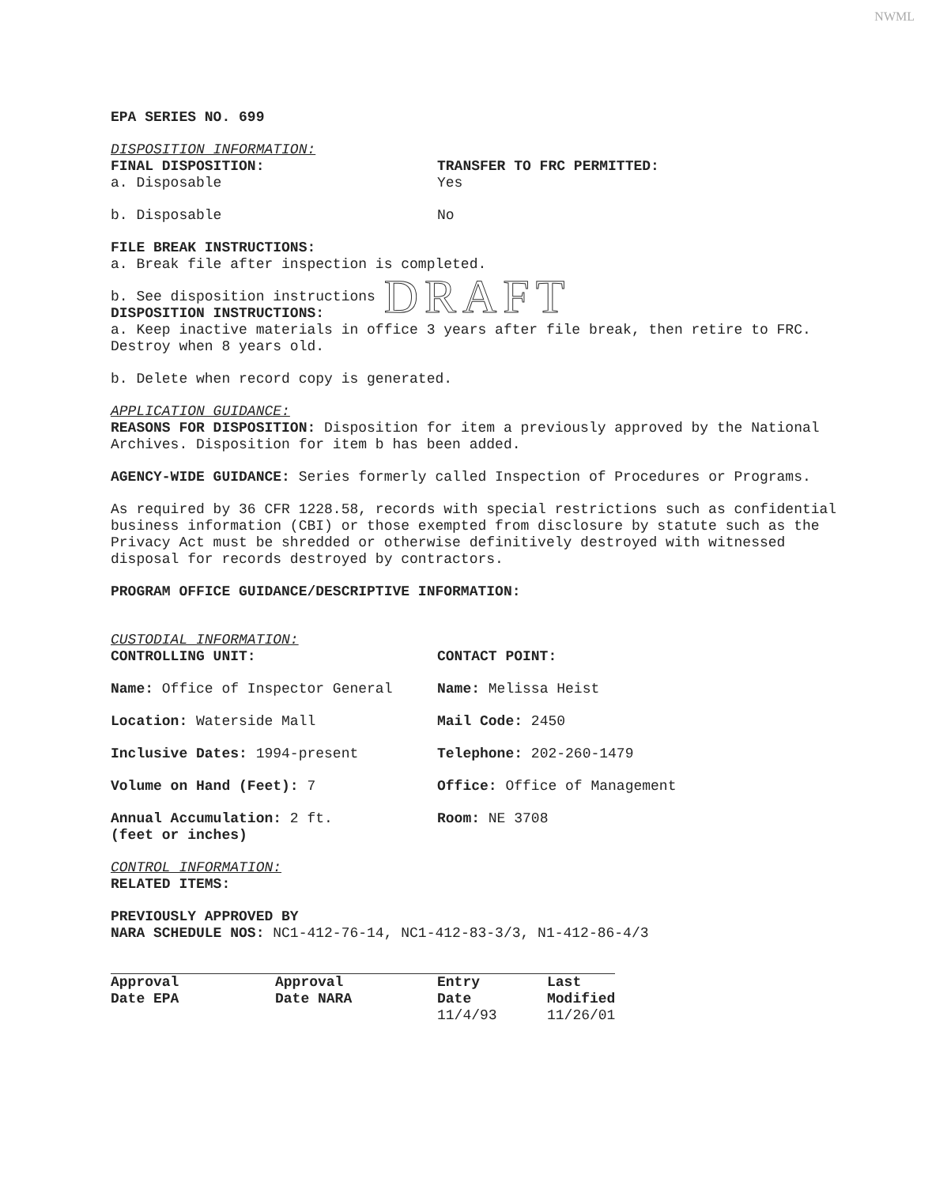NWML
EPA SERIES NO. 699
DISPOSITION INFORMATION:
FINAL DISPOSITION:
a. Disposable
TRANSFER TO FRC PERMITTED:
Yes
b. Disposable No
FILE BREAK INSTRUCTIONS:
a. Break file after inspection is completed.
b. See disposition instructions DRAFT
DISPOSITION INSTRUCTIONS:
a. Keep inactive materials in office 3 years after file break, then retire to FRC. Destroy when 8 years old.
b. Delete when record copy is generated.
APPLICATION GUIDANCE:
REASONS FOR DISPOSITION: Disposition for item a previously approved by the National Archives. Disposition for item b has been added.
AGENCY-WIDE GUIDANCE: Series formerly called Inspection of Procedures or Programs.
As required by 36 CFR 1228.58, records with special restrictions such as confidential business information (CBI) or those exempted from disclosure by statute such as the Privacy Act must be shredded or otherwise definitively destroyed with witnessed disposal for records destroyed by contractors.
PROGRAM OFFICE GUIDANCE/DESCRIPTIVE INFORMATION:
CUSTODIAL INFORMATION:
CONTROLLING UNIT: CONTACT POINT:
Name: Office of Inspector General Name: Melissa Heist
Location: Waterside Mall Mail Code: 2450
Inclusive Dates: 1994-present Telephone: 202-260-1479
Volume on Hand (Feet): 7 Office: Office of Management
Annual Accumulation: 2 ft.
(feet or inches)
Room: NE 3708
CONTROL INFORMATION:
RELATED ITEMS:
PREVIOUSLY APPROVED BY
NARA SCHEDULE NOS: NC1-412-76-14, NC1-412-83-3/3, N1-412-86-4/3
| Approval Date EPA | Approval Date NARA | Entry Date | Last Modified |
| | | 11/4/93 | 11/26/01 |